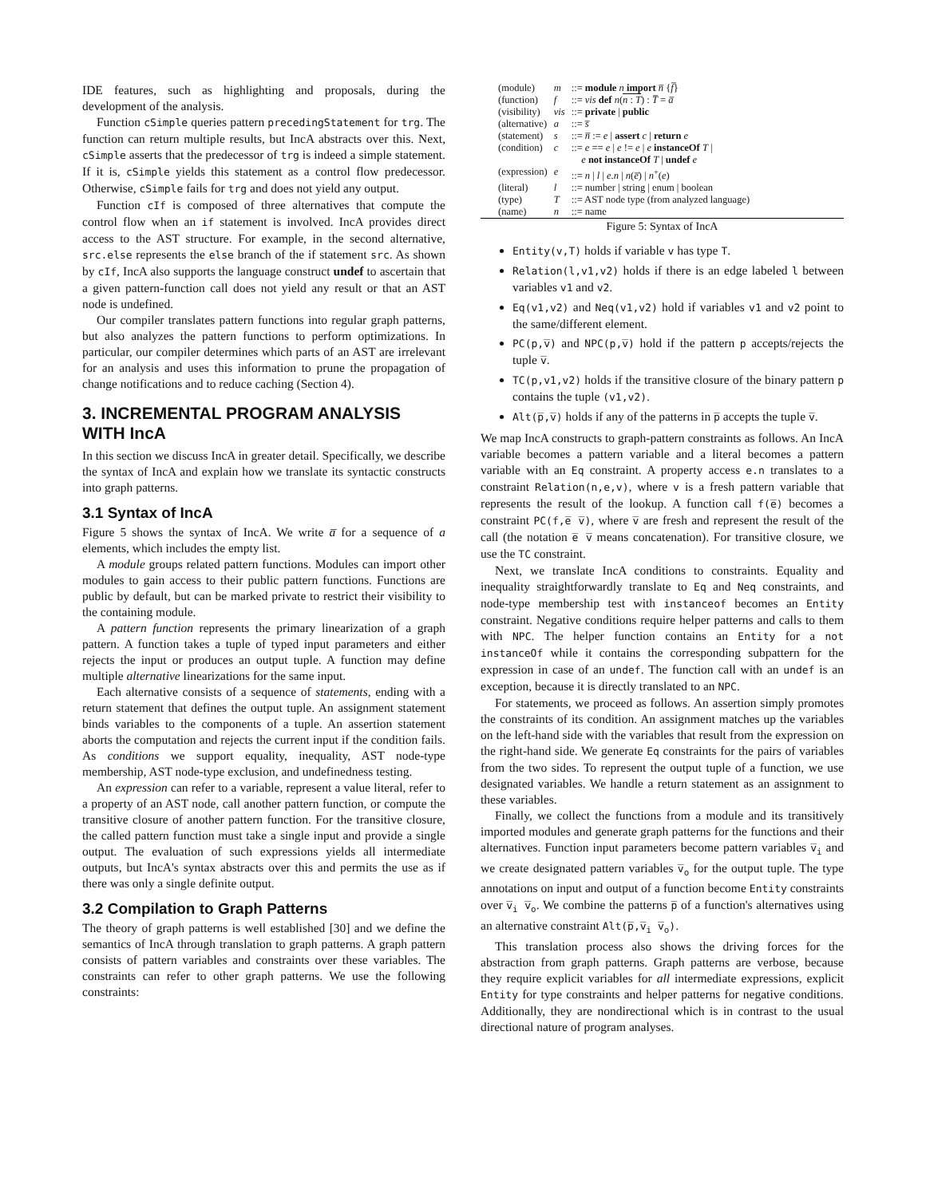IDE features, such as highlighting and proposals, during the development of the analysis.
Function cSimple queries pattern precedingStatement for trg. The function can return multiple results, but IncA abstracts over this. Next, cSimple asserts that the predecessor of trg is indeed a simple statement. If it is, cSimple yields this statement as a control flow predecessor. Otherwise, cSimple fails for trg and does not yield any output.
Function cIf is composed of three alternatives that compute the control flow when an if statement is involved. IncA provides direct access to the AST structure. For example, in the second alternative, src.else represents the else branch of the if statement src. As shown by cIf, IncA also supports the language construct undef to ascertain that a given pattern-function call does not yield any result or that an AST node is undefined.
Our compiler translates pattern functions into regular graph patterns, but also analyzes the pattern functions to perform optimizations. In particular, our compiler determines which parts of an AST are irrelevant for an analysis and uses this information to prune the propagation of change notifications and to reduce caching (Section 4).
3. INCREMENTAL PROGRAM ANALYSIS WITH IncA
In this section we discuss IncA in greater detail. Specifically, we describe the syntax of IncA and explain how we translate its syntactic constructs into graph patterns.
3.1 Syntax of IncA
Figure 5 shows the syntax of IncA. We write a̅ for a sequence of a elements, which includes the empty list.
A module groups related pattern functions. Modules can import other modules to gain access to their public pattern functions. Functions are public by default, but can be marked private to restrict their visibility to the containing module.
A pattern function represents the primary linearization of a graph pattern. A function takes a tuple of typed input parameters and either rejects the input or produces an output tuple. A function may define multiple alternative linearizations for the same input.
Each alternative consists of a sequence of statements, ending with a return statement that defines the output tuple. An assignment statement binds variables to the components of a tuple. An assertion statement aborts the computation and rejects the current input if the condition fails. As conditions we support equality, inequality, AST node-type membership, AST node-type exclusion, and undefinedness testing.
An expression can refer to a variable, represent a value literal, refer to a property of an AST node, call another pattern function, or compute the transitive closure of another pattern function. For the transitive closure, the called pattern function must take a single input and provide a single output. The evaluation of such expressions yields all intermediate outputs, but IncA's syntax abstracts over this and permits the use as if there was only a single definite output.
3.2 Compilation to Graph Patterns
The theory of graph patterns is well established [30] and we define the semantics of IncA through translation to graph patterns. A graph pattern consists of pattern variables and constraints over these variables. The constraints can refer to other graph patterns. We use the following constraints:
| (module) | m | ::= module n import n̅ { f̅ } |
| (function) | f | ::= vis def n ( n : T ) : T̅ = a̅ |
| (visibility) | vis | ::= private / public |
| (alternative) | a | ::= s̅ |
| (statement) | s | ::= n̅ := e / assert c / return e |
| (condition) | c | ::= e == e / e != e / e instanceOf T / e not instanceOf T / undef e |
| (expression) | e | ::= n / l / e.n / n ( e̅ ) / n<sup>+</sup>( e ) |
| (literal) | l | ::= number / string / enum / boolean |
| (type) | T | ::= AST node type (from analyzed language) |
| (name) | n | ::= name |
Figure 5: Syntax of IncA
Entity(v,T) holds if variable v has type T.
Relation(l,v1,v2) holds if there is an edge labeled l between variables v1 and v2.
Eq(v1,v2) and Neq(v1,v2) hold if variables v1 and v2 point to the same/different element.
PC(p,v̅) and NPC(p,v̅) hold if the pattern p accepts/rejects the tuple v̅.
TC(p,v1,v2) holds if the transitive closure of the binary pattern p contains the tuple (v1,v2).
Alt(p̅,v̅) holds if any of the patterns in p̅ accepts the tuple v̅.
We map IncA constructs to graph-pattern constraints as follows. An IncA variable becomes a pattern variable and a literal becomes a pattern variable with an Eq constraint. A property access e.n translates to a constraint Relation(n,e,v), where v is a fresh pattern variable that represents the result of the lookup. A function call f(e̅) becomes a constraint PC(f,e̅ v̅), where v̅ are fresh and represent the result of the call (the notation e̅ v̅ means concatenation). For transitive closure, we use the TC constraint.
Next, we translate IncA conditions to constraints. Equality and inequality straightforwardly translate to Eq and Neq constraints, and node-type membership test with instanceof becomes an Entity constraint. Negative conditions require helper patterns and calls to them with NPC. The helper function contains an Entity for a not instanceOf while it contains the corresponding subpattern for the expression in case of an undef. The function call with an undef is an exception, because it is directly translated to an NPC.
For statements, we proceed as follows. An assertion simply promotes the constraints of its condition. An assignment matches up the variables on the left-hand side with the variables that result from the expression on the right-hand side. We generate Eq constraints for the pairs of variables from the two sides. To represent the output tuple of a function, we use designated variables. We handle a return statement as an assignment to these variables.
Finally, we collect the functions from a module and its transitively imported modules and generate graph patterns for the functions and their alternatives. Function input parameters become pattern variables v̅<sub>i</sub> and we create designated pattern variables v̅<sub>o</sub> for the output tuple. The type annotations on input and output of a function become Entity constraints over v̅<sub>i</sub> v̅<sub>o</sub>. We combine the patterns p̅ of a function's alternatives using an alternative constraint Alt(p̅,v̅<sub>i</sub> v̅<sub>o</sub>).
This translation process also shows the driving forces for the abstraction from graph patterns. Graph patterns are verbose, because they require explicit variables for all intermediate expressions, explicit Entity for type constraints and helper patterns for negative conditions. Additionally, they are nondirectional which is in contrast to the usual directional nature of program analyses.